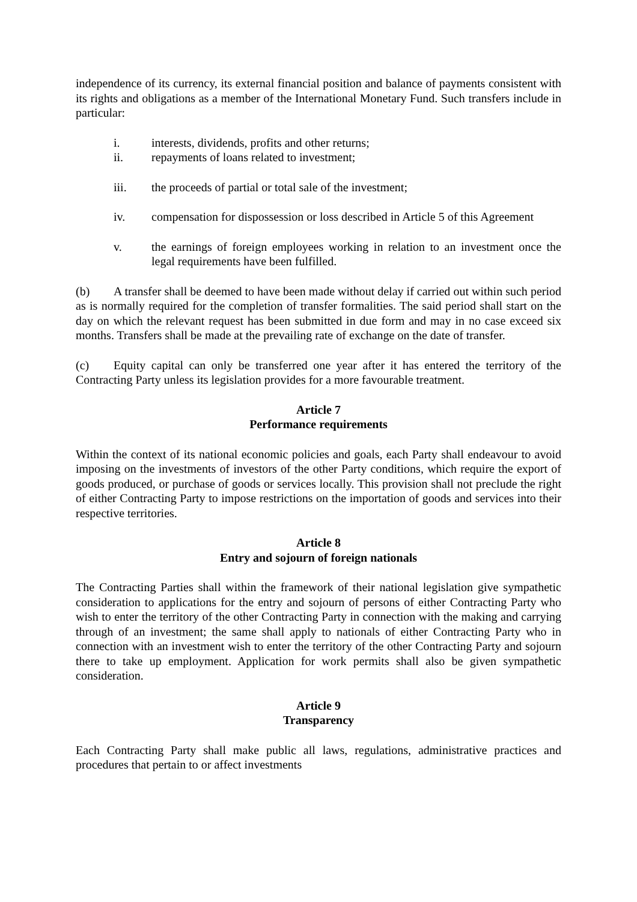independence of its currency, its external financial position and balance of payments consistent with its rights and obligations as a member of the International Monetary Fund. Such transfers include in particular:
i. interests, dividends, profits and other returns;
ii. repayments of loans related to investment;
iii. the proceeds of partial or total sale of the investment;
iv. compensation for dispossession or loss described in Article 5 of this Agreement
v. the earnings of foreign employees working in relation to an investment once the legal requirements have been fulfilled.
(b) A transfer shall be deemed to have been made without delay if carried out within such period as is normally required for the completion of transfer formalities. The said period shall start on the day on which the relevant request has been submitted in due form and may in no case exceed six months. Transfers shall be made at the prevailing rate of exchange on the date of transfer.
(c) Equity capital can only be transferred one year after it has entered the territory of the Contracting Party unless its legislation provides for a more favourable treatment.
Article 7
Performance requirements
Within the context of its national economic policies and goals, each Party shall endeavour to avoid imposing on the investments of investors of the other Party conditions, which require the export of goods produced, or purchase of goods or services locally. This provision shall not preclude the right of either Contracting Party to impose restrictions on the importation of goods and services into their respective territories.
Article 8
Entry and sojourn of foreign nationals
The Contracting Parties shall within the framework of their national legislation give sympathetic consideration to applications for the entry and sojourn of persons of either Contracting Party who wish to enter the territory of the other Contracting Party in connection with the making and carrying through of an investment; the same shall apply to nationals of either Contracting Party who in connection with an investment wish to enter the territory of the other Contracting Party and sojourn there to take up employment. Application for work permits shall also be given sympathetic consideration.
Article 9
Transparency
Each Contracting Party shall make public all laws, regulations, administrative practices and procedures that pertain to or affect investments